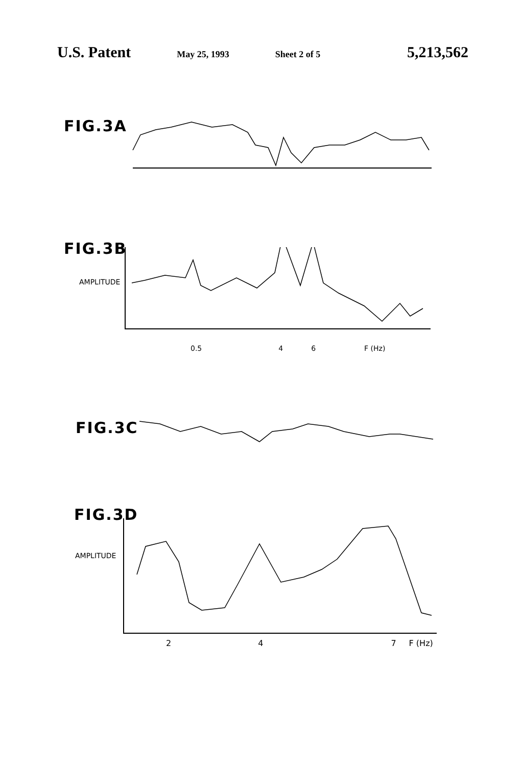U.S. Patent May 25, 1993 Sheet 2 of 5 5,213,562
FIG.3A
FIG.3B
AMPLITUDE
0.5 4 6 F (Hz)
FIG.3C
FIG.3D
AMPLITUDE
2 4 7 F (Hz)